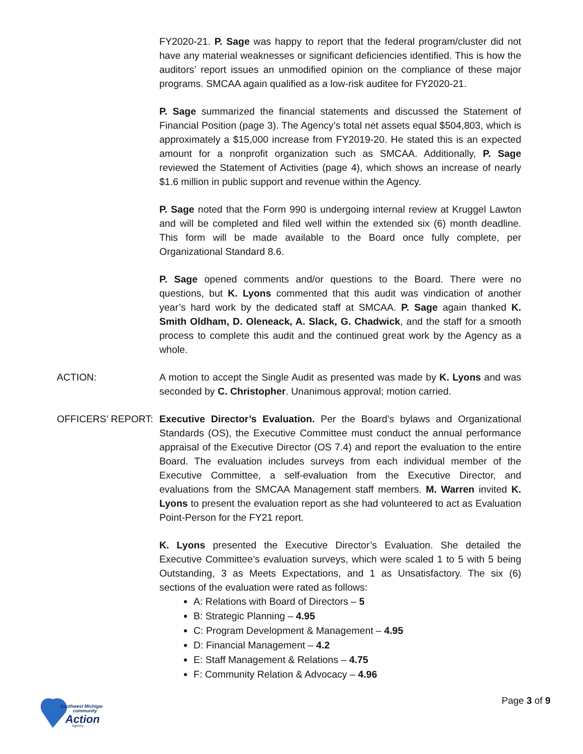FY2020-21. P. Sage was happy to report that the federal program/cluster did not have any material weaknesses or significant deficiencies identified. This is how the auditors’ report issues an unmodified opinion on the compliance of these major programs. SMCAA again qualified as a low-risk auditee for FY2020-21.
P. Sage summarized the financial statements and discussed the Statement of Financial Position (page 3). The Agency’s total net assets equal $504,803, which is approximately a $15,000 increase from FY2019-20. He stated this is an expected amount for a nonprofit organization such as SMCAA. Additionally, P. Sage reviewed the Statement of Activities (page 4), which shows an increase of nearly $1.6 million in public support and revenue within the Agency.
P. Sage noted that the Form 990 is undergoing internal review at Kruggel Lawton and will be completed and filed well within the extended six (6) month deadline. This form will be made available to the Board once fully complete, per Organizational Standard 8.6.
P. Sage opened comments and/or questions to the Board. There were no questions, but K. Lyons commented that this audit was vindication of another year’s hard work by the dedicated staff at SMCAA. P. Sage again thanked K. Smith Oldham, D. Oleneack, A. Slack, G. Chadwick, and the staff for a smooth process to complete this audit and the continued great work by the Agency as a whole.
ACTION: A motion to accept the Single Audit as presented was made by K. Lyons and was seconded by C. Christopher. Unanimous approval; motion carried.
OFFICERS’ REPORT: Executive Director’s Evaluation. Per the Board’s bylaws and Organizational Standards (OS), the Executive Committee must conduct the annual performance appraisal of the Executive Director (OS 7.4) and report the evaluation to the entire Board. The evaluation includes surveys from each individual member of the Executive Committee, a self-evaluation from the Executive Director, and evaluations from the SMCAA Management staff members. M. Warren invited K. Lyons to present the evaluation report as she had volunteered to act as Evaluation Point-Person for the FY21 report.
K. Lyons presented the Executive Director’s Evaluation. She detailed the Executive Committee’s evaluation surveys, which were scaled 1 to 5 with 5 being Outstanding, 3 as Meets Expectations, and 1 as Unsatisfactory. The six (6) sections of the evaluation were rated as follows:
A: Relations with Board of Directors – 5
B: Strategic Planning – 4.95
C: Program Development & Management – 4.95
D: Financial Management – 4.2
E: Staff Management & Relations – 4.75
F: Community Relation & Advocacy – 4.96
Southwest Michigan
community
Action
Agency
Page 3 of 9